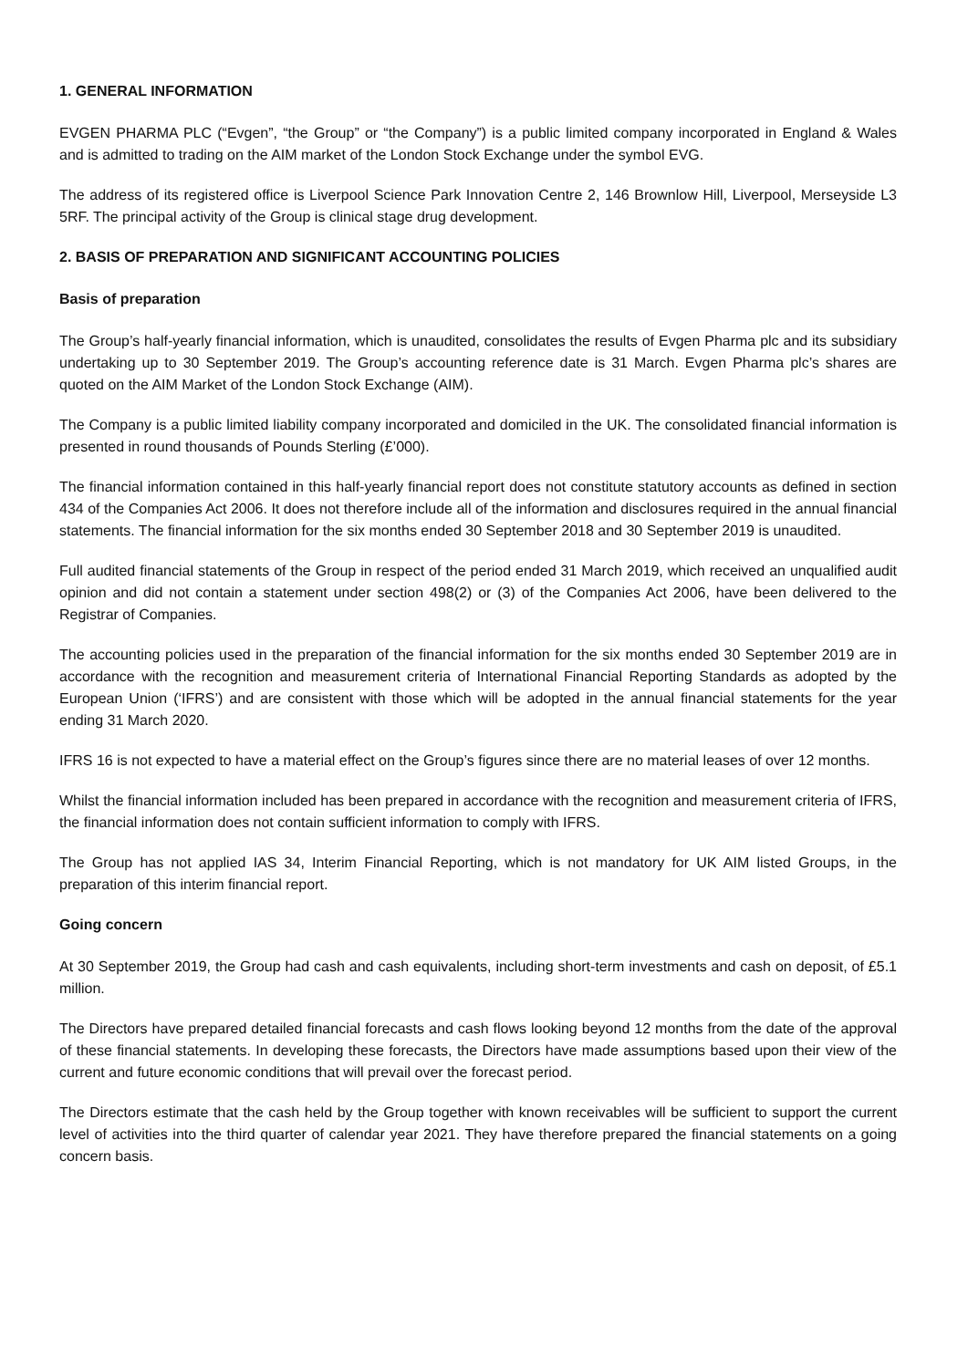1. GENERAL INFORMATION
EVGEN PHARMA PLC (“Evgen”, “the Group” or “the Company”) is a public limited company incorporated in England & Wales and is admitted to trading on the AIM market of the London Stock Exchange under the symbol EVG.
The address of its registered office is Liverpool Science Park Innovation Centre 2, 146 Brownlow Hill, Liverpool, Merseyside L3 5RF. The principal activity of the Group is clinical stage drug development.
2. BASIS OF PREPARATION AND SIGNIFICANT ACCOUNTING POLICIES
Basis of preparation
The Group’s half-yearly financial information, which is unaudited, consolidates the results of Evgen Pharma plc and its subsidiary undertaking up to 30 September 2019. The Group’s accounting reference date is 31 March. Evgen Pharma plc’s shares are quoted on the AIM Market of the London Stock Exchange (AIM).
The Company is a public limited liability company incorporated and domiciled in the UK. The consolidated financial information is presented in round thousands of Pounds Sterling (£’000).
The financial information contained in this half-yearly financial report does not constitute statutory accounts as defined in section 434 of the Companies Act 2006. It does not therefore include all of the information and disclosures required in the annual financial statements. The financial information for the six months ended 30 September 2018 and 30 September 2019 is unaudited.
Full audited financial statements of the Group in respect of the period ended 31 March 2019, which received an unqualified audit opinion and did not contain a statement under section 498(2) or (3) of the Companies Act 2006, have been delivered to the Registrar of Companies.
The accounting policies used in the preparation of the financial information for the six months ended 30 September 2019 are in accordance with the recognition and measurement criteria of International Financial Reporting Standards as adopted by the European Union (‘IFRS’) and are consistent with those which will be adopted in the annual financial statements for the year ending 31 March 2020.
IFRS 16 is not expected to have a material effect on the Group’s figures since there are no material leases of over 12 months.
Whilst the financial information included has been prepared in accordance with the recognition and measurement criteria of IFRS, the financial information does not contain sufficient information to comply with IFRS.
The Group has not applied IAS 34, Interim Financial Reporting, which is not mandatory for UK AIM listed Groups, in the preparation of this interim financial report.
Going concern
At 30 September 2019, the Group had cash and cash equivalents, including short-term investments and cash on deposit, of £5.1 million.
The Directors have prepared detailed financial forecasts and cash flows looking beyond 12 months from the date of the approval of these financial statements. In developing these forecasts, the Directors have made assumptions based upon their view of the current and future economic conditions that will prevail over the forecast period.
The Directors estimate that the cash held by the Group together with known receivables will be sufficient to support the current level of activities into the third quarter of calendar year 2021. They have therefore prepared the financial statements on a going concern basis.